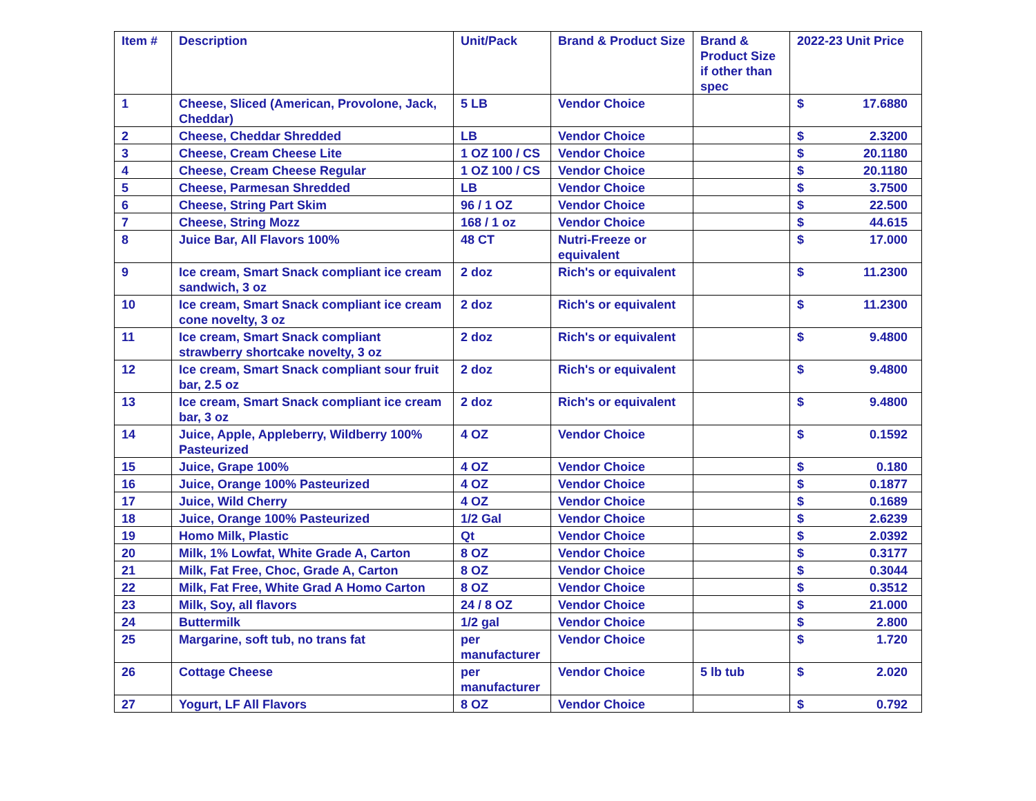| Item # | Description | Unit/Pack | Brand & Product Size | Brand & Product Size if other than spec | 2022-23 Unit Price | |
| --- | --- | --- | --- | --- | --- | --- |
| 1 | Cheese, Sliced (American, Provolone, Jack, Cheddar) | 5 LB | Vendor Choice | | $ | 17.6880 |
| 2 | Cheese, Cheddar Shredded | LB | Vendor Choice | | $ | 2.3200 |
| 3 | Cheese, Cream Cheese Lite | 1 OZ 100 / CS | Vendor Choice | | $ | 20.1180 |
| 4 | Cheese, Cream Cheese Regular | 1 OZ 100 / CS | Vendor Choice | | $ | 20.1180 |
| 5 | Cheese, Parmesan Shredded | LB | Vendor Choice | | $ | 3.7500 |
| 6 | Cheese, String Part Skim | 96 / 1 OZ | Vendor Choice | | $ | 22.500 |
| 7 | Cheese, String Mozz | 168 / 1 oz | Vendor Choice | | $ | 44.615 |
| 8 | Juice Bar, All Flavors 100% | 48 CT | Nutri-Freeze or equivalent | | $ | 17.000 |
| 9 | Ice cream, Smart Snack compliant ice cream sandwich, 3 oz | 2 doz | Rich's or equivalent | | $ | 11.2300 |
| 10 | Ice cream, Smart Snack compliant ice cream cone novelty, 3 oz | 2 doz | Rich's or equivalent | | $ | 11.2300 |
| 11 | Ice cream, Smart Snack compliant strawberry shortcake novelty, 3 oz | 2 doz | Rich's or equivalent | | $ | 9.4800 |
| 12 | Ice cream, Smart Snack compliant sour fruit bar, 2.5 oz | 2 doz | Rich's or equivalent | | $ | 9.4800 |
| 13 | Ice cream, Smart Snack compliant ice cream bar, 3 oz | 2 doz | Rich's or equivalent | | $ | 9.4800 |
| 14 | Juice, Apple, Appleberry, Wildberry 100% Pasteurized | 4 OZ | Vendor Choice | | $ | 0.1592 |
| 15 | Juice, Grape 100% | 4 OZ | Vendor Choice | | $ | 0.180 |
| 16 | Juice, Orange 100% Pasteurized | 4 OZ | Vendor Choice | | $ | 0.1877 |
| 17 | Juice, Wild Cherry | 4 OZ | Vendor Choice | | $ | 0.1689 |
| 18 | Juice, Orange 100% Pasteurized | 1/2 Gal | Vendor Choice | | $ | 2.6239 |
| 19 | Homo Milk, Plastic | Qt | Vendor Choice | | $ | 2.0392 |
| 20 | Milk, 1% Lowfat, White Grade A, Carton | 8 OZ | Vendor Choice | | $ | 0.3177 |
| 21 | Milk, Fat Free, Choc, Grade A, Carton | 8 OZ | Vendor Choice | | $ | 0.3044 |
| 22 | Milk, Fat Free, White Grad A Homo Carton | 8 OZ | Vendor Choice | | $ | 0.3512 |
| 23 | Milk, Soy, all flavors | 24 / 8 OZ | Vendor Choice | | $ | 21.000 |
| 24 | Buttermilk | 1/2 gal | Vendor Choice | | $ | 2.800 |
| 25 | Margarine, soft tub, no trans fat | per manufacturer | Vendor Choice | | $ | 1.720 |
| 26 | Cottage Cheese | per manufacturer | Vendor Choice | 5 lb tub | $ | 2.020 |
| 27 | Yogurt, LF All Flavors | 8 OZ | Vendor Choice | | $ | 0.792 |